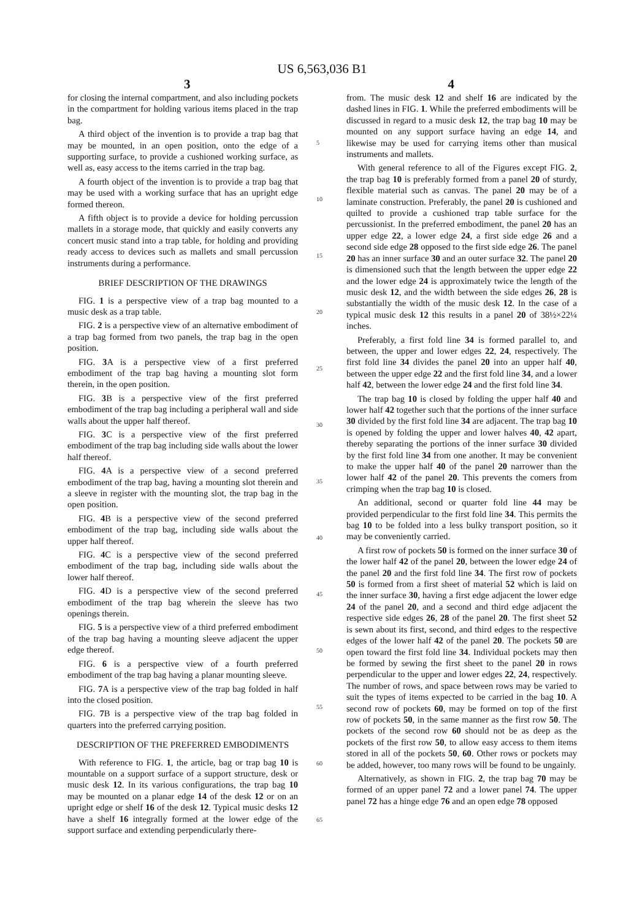US 6,563,036 B1
3 4
for closing the internal compartment, and also including pockets in the compartment for holding various items placed in the trap bag.
A third object of the invention is to provide a trap bag that may be mounted, in an open position, onto the edge of a supporting surface, to provide a cushioned working surface, as well as, easy access to the items carried in the trap bag.
A fourth object of the invention is to provide a trap bag that may be used with a working surface that has an upright edge formed thereon.
A fifth object is to provide a device for holding percussion mallets in a storage mode, that quickly and easily converts any concert music stand into a trap table, for holding and providing ready access to devices such as mallets and small percussion instruments during a performance.
BRIEF DESCRIPTION OF THE DRAWINGS
FIG. 1 is a perspective view of a trap bag mounted to a music desk as a trap table.
FIG. 2 is a perspective view of an alternative embodiment of a trap bag formed from two panels, the trap bag in the open position.
FIG. 3 A is a perspective view of a first preferred embodiment of the trap bag having a mounting slot form therein, in the open position.
FIG. 3 B is a perspective view of the first preferred embodiment of the trap bag including a peripheral wall and side walls about the upper half thereof.
FIG. 3 C is a perspective view of the first preferred embodiment of the trap bag including side walls about the lower half thereof.
FIG. 4 A is a perspective view of a second preferred embodiment of the trap bag, having a mounting slot therein and a sleeve in register with the mounting slot, the trap bag in the open position.
FIG. 4 B is a perspective view of the second preferred embodiment of the trap bag, including side walls about the upper half thereof.
FIG. 4 C is a perspective view of the second preferred embodiment of the trap bag, including side walls about the lower half thereof.
FIG. 4 D is a perspective view of the second preferred embodiment of the trap bag wherein the sleeve has two openings therein.
FIG. 5 is a perspective view of a third preferred embodiment of the trap bag having a mounting sleeve adjacent the upper edge thereof.
FIG. 6 is a perspective view of a fourth preferred embodiment of the trap bag having a planar mounting sleeve.
FIG. 7 A is a perspective view of the trap bag folded in half into the closed position.
FIG. 7 B is a perspective view of the trap bag folded in quarters into the preferred carrying position.
DESCRIPTION OF THE PREFERRED EMBODIMENTS
With reference to FIG. 1, the article, bag or trap bag 10 is mountable on a support surface of a support structure, desk or music desk 12. In its various configurations, the trap bag 10 may be mounted on a planar edge 14 of the desk 12 or on an upright edge or shelf 16 of the desk 12. Typical music desks 12 have a shelf 16 integrally formed at the lower edge of the support surface and extending perpendicularly there-
5
10
15
20
25
30
35
40
45
50
55
60
65
from. The music desk 12 and shelf 16 are indicated by the dashed lines in FIG. 1. While the preferred embodiments will be discussed in regard to a music desk 12, the trap bag 10 may be mounted on any support surface having an edge 14, and likewise may be used for carrying items other than musical instruments and mallets.
With general reference to all of the Figures except FIG. 2, the trap bag 10 is preferably formed from a panel 20 of sturdy, flexible material such as canvas. The panel 20 may be of a laminate construction. Preferably, the panel 20 is cushioned and quilted to provide a cushioned trap table surface for the percussionist. In the preferred embodiment, the panel 20 has an upper edge 22, a lower edge 24, a first side edge 26 and a second side edge 28 opposed to the first side edge 26. The panel 20 has an inner surface 30 and an outer surface 32. The panel 20 is dimensioned such that the length between the upper edge 22 and the lower edge 24 is approximately twice the length of the music desk 12, and the width between the side edges 26, 28 is substantially the width of the music desk 12. In the case of a typical music desk 12 this results in a panel 20 of 38½×22¼ inches.
Preferably, a first fold line 34 is formed parallel to, and between, the upper and lower edges 22, 24, respectively. The first fold line 34 divides the panel 20 into an upper half 40, between the upper edge 22 and the first fold line 34, and a lower half 42, between the lower edge 24 and the first fold line 34.
The trap bag 10 is closed by folding the upper half 40 and lower half 42 together such that the portions of the inner surface 30 divided by the first fold line 34 are adjacent. The trap bag 10 is opened by folding the upper and lower halves 40, 42 apart, thereby separating the portions of the inner surface 30 divided by the first fold line 34 from one another. It may be convenient to make the upper half 40 of the panel 20 narrower than the lower half 42 of the panel 20. This prevents the comers from crimping when the trap bag 10 is closed.
An additional, second or quarter fold line 44 may be provided perpendicular to the first fold line 34. This permits the bag 10 to be folded into a less bulky transport position, so it may be conveniently carried.
A first row of pockets 50 is formed on the inner surface 30 of the lower half 42 of the panel 20, between the lower edge 24 of the panel 20 and the first fold line 34. The first row of pockets 50 is formed from a first sheet of material 52 which is laid on the inner surface 30, having a first edge adjacent the lower edge 24 of the panel 20, and a second and third edge adjacent the respective side edges 26, 28 of the panel 20. The first sheet 52 is sewn about its first, second, and third edges to the respective edges of the lower half 42 of the panel 20. The pockets 50 are open toward the first fold line 34. Individual pockets may then be formed by sewing the first sheet to the panel 20 in rows perpendicular to the upper and lower edges 22, 24, respectively. The number of rows, and space between rows may be varied to suit the types of items expected to be carried in the bag 10. A second row of pockets 60, may be formed on top of the first row of pockets 50, in the same manner as the first row 50. The pockets of the second row 60 should not be as deep as the pockets of the first row 50, to allow easy access to them items stored in all of the pockets 50, 60. Other rows or pockets may be added, however, too many rows will be found to be ungainly.
Alternatively, as shown in FIG. 2, the trap bag 70 may be formed of an upper panel 72 and a lower panel 74. The upper panel 72 has a hinge edge 76 and an open edge 78 opposed